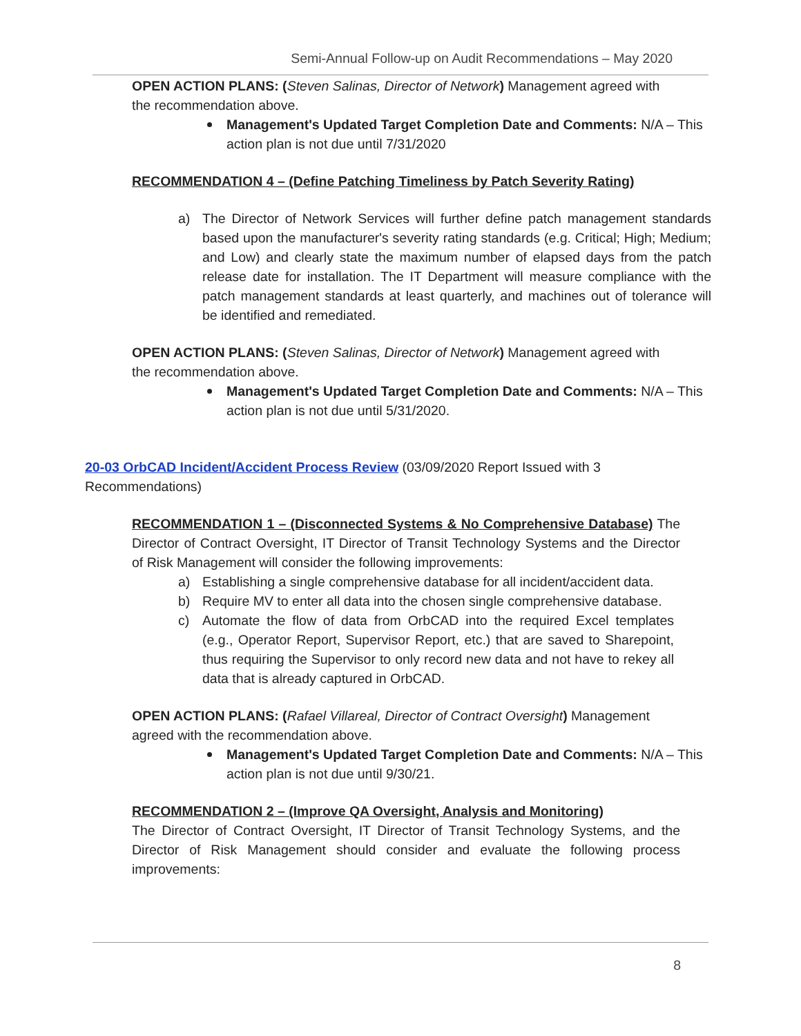Semi-Annual Follow-up on Audit Recommendations – May 2020
OPEN ACTION PLANS: (Steven Salinas, Director of Network) Management agreed with the recommendation above.
Management's Updated Target Completion Date and Comments: N/A – This action plan is not due until 7/31/2020
RECOMMENDATION 4 – (Define Patching Timeliness by Patch Severity Rating)
a) The Director of Network Services will further define patch management standards based upon the manufacturer's severity rating standards (e.g. Critical; High; Medium; and Low) and clearly state the maximum number of elapsed days from the patch release date for installation. The IT Department will measure compliance with the patch management standards at least quarterly, and machines out of tolerance will be identified and remediated.
OPEN ACTION PLANS: (Steven Salinas, Director of Network) Management agreed with the recommendation above.
Management's Updated Target Completion Date and Comments: N/A – This action plan is not due until 5/31/2020.
20-03 OrbCAD Incident/Accident Process Review (03/09/2020 Report Issued with 3 Recommendations)
RECOMMENDATION 1 – (Disconnected Systems & No Comprehensive Database) The Director of Contract Oversight, IT Director of Transit Technology Systems and the Director of Risk Management will consider the following improvements:
a) Establishing a single comprehensive database for all incident/accident data.
b) Require MV to enter all data into the chosen single comprehensive database.
c) Automate the flow of data from OrbCAD into the required Excel templates (e.g., Operator Report, Supervisor Report, etc.) that are saved to Sharepoint, thus requiring the Supervisor to only record new data and not have to rekey all data that is already captured in OrbCAD.
OPEN ACTION PLANS: (Rafael Villareal, Director of Contract Oversight) Management agreed with the recommendation above.
Management's Updated Target Completion Date and Comments: N/A – This action plan is not due until 9/30/21.
RECOMMENDATION 2 – (Improve QA Oversight, Analysis and Monitoring)
The Director of Contract Oversight, IT Director of Transit Technology Systems, and the Director of Risk Management should consider and evaluate the following process improvements:
8